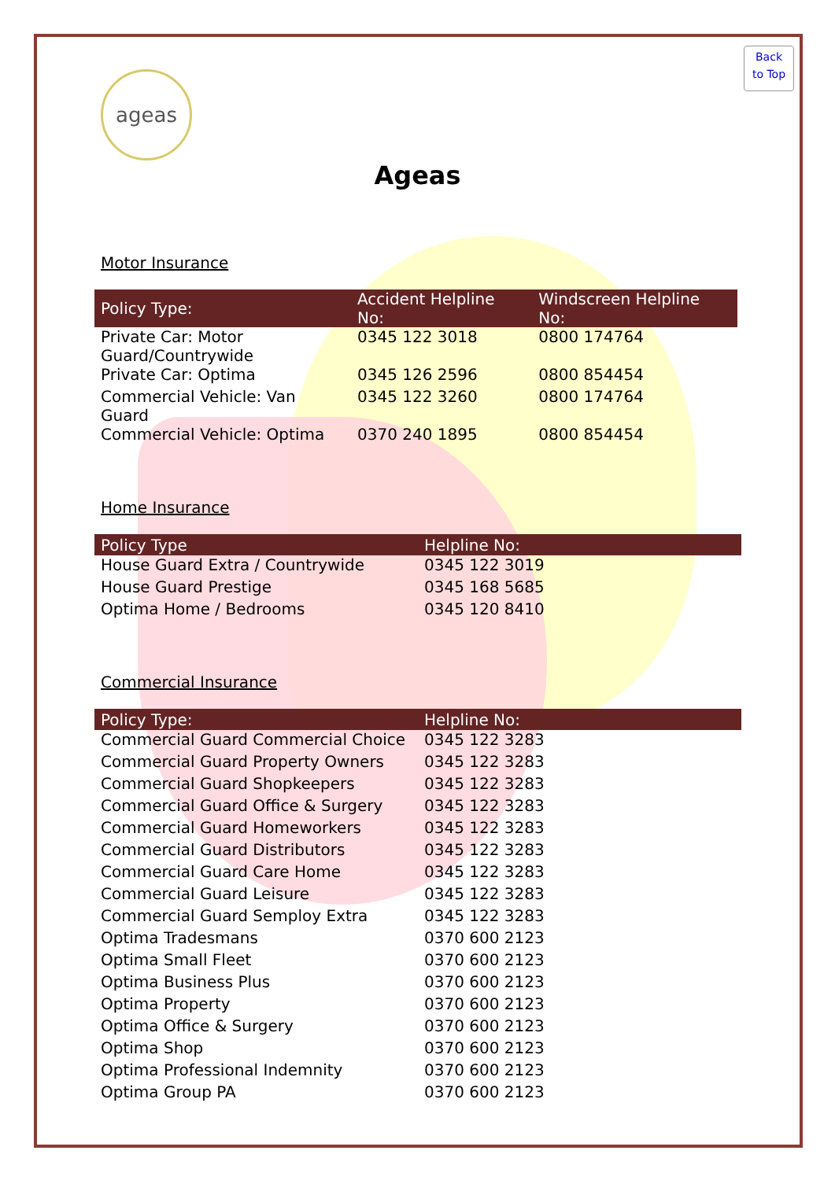Back
to Top
ageas
Ageas
Motor Insurance
| Policy Type: | Accident Helpline No: | Windscreen Helpline No: |
| --- | --- | --- |
| Private Car: Motor Guard/Countrywide | 0345 122 3018 | 0800 174764 |
| Private Car: Optima | 0345 126 2596 | 0800 854454 |
| Commercial Vehicle: Van Guard | 0345 122 3260 | 0800 174764 |
| Commercial Vehicle: Optima | 0370 240 1895 | 0800 854454 |
Home Insurance
| Policy Type | Helpline No: |
| --- | --- |
| House Guard Extra / Countrywide | 0345 122 3019 |
| House Guard Prestige | 0345 168 5685 |
| Optima Home / Bedrooms | 0345 120 8410 |
Commercial Insurance
| Policy Type: | Helpline No: |
| --- | --- |
| Commercial Guard Commercial Choice | 0345 122 3283 |
| Commercial Guard Property Owners | 0345 122 3283 |
| Commercial Guard Shopkeepers | 0345 122 3283 |
| Commercial Guard Office & Surgery | 0345 122 3283 |
| Commercial Guard Homeworkers | 0345 122 3283 |
| Commercial Guard Distributors | 0345 122 3283 |
| Commercial Guard Care Home | 0345 122 3283 |
| Commercial Guard Leisure | 0345 122 3283 |
| Commercial Guard Semploy Extra | 0345 122 3283 |
| Optima Tradesmans | 0370 600 2123 |
| Optima Small Fleet | 0370 600 2123 |
| Optima Business Plus | 0370 600 2123 |
| Optima Property | 0370 600 2123 |
| Optima Office & Surgery | 0370 600 2123 |
| Optima Shop | 0370 600 2123 |
| Optima Professional Indemnity | 0370 600 2123 |
| Optima Group PA | 0370 600 2123 |